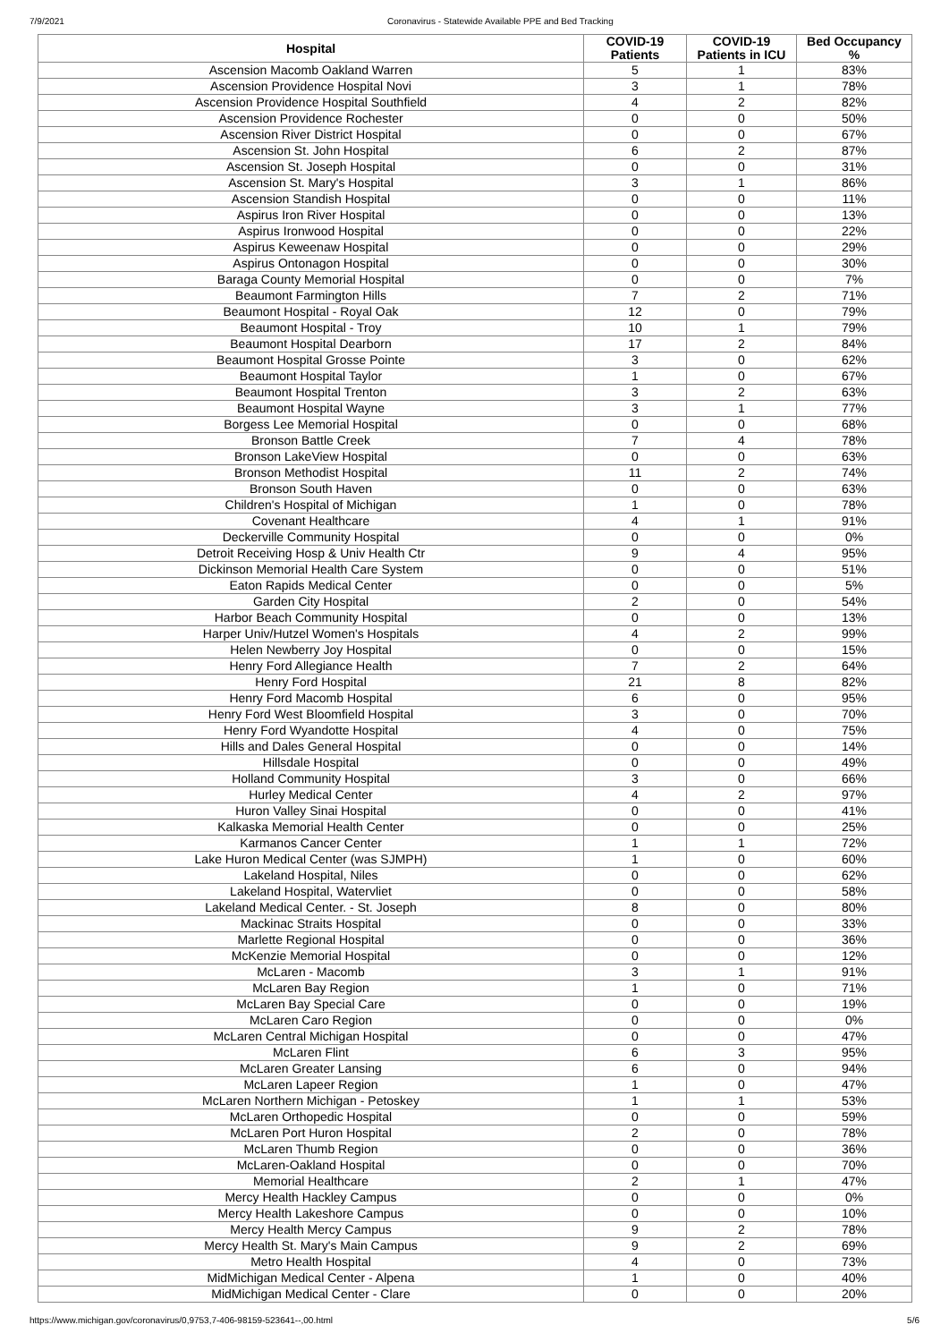7/9/2021 Coronavirus - Statewide Available PPE and Bed Tracking
| Hospital | COVID-19 Patients | COVID-19 Patients in ICU | Bed Occupancy % |
| --- | --- | --- | --- |
| Ascension Macomb Oakland Warren | 5 | 1 | 83% |
| Ascension Providence Hospital Novi | 3 | 1 | 78% |
| Ascension Providence Hospital Southfield | 4 | 2 | 82% |
| Ascension Providence Rochester | 0 | 0 | 50% |
| Ascension River District Hospital | 0 | 0 | 67% |
| Ascension St. John Hospital | 6 | 2 | 87% |
| Ascension St. Joseph Hospital | 0 | 0 | 31% |
| Ascension St. Mary's Hospital | 3 | 1 | 86% |
| Ascension Standish Hospital | 0 | 0 | 11% |
| Aspirus Iron River Hospital | 0 | 0 | 13% |
| Aspirus Ironwood Hospital | 0 | 0 | 22% |
| Aspirus Keweenaw Hospital | 0 | 0 | 29% |
| Aspirus Ontonagon Hospital | 0 | 0 | 30% |
| Baraga County Memorial Hospital | 0 | 0 | 7% |
| Beaumont Farmington Hills | 7 | 2 | 71% |
| Beaumont Hospital - Royal Oak | 12 | 0 | 79% |
| Beaumont Hospital - Troy | 10 | 1 | 79% |
| Beaumont Hospital Dearborn | 17 | 2 | 84% |
| Beaumont Hospital Grosse Pointe | 3 | 0 | 62% |
| Beaumont Hospital Taylor | 1 | 0 | 67% |
| Beaumont Hospital Trenton | 3 | 2 | 63% |
| Beaumont Hospital Wayne | 3 | 1 | 77% |
| Borgess Lee Memorial Hospital | 0 | 0 | 68% |
| Bronson Battle Creek | 7 | 4 | 78% |
| Bronson LakeView Hospital | 0 | 0 | 63% |
| Bronson Methodist Hospital | 11 | 2 | 74% |
| Bronson South Haven | 0 | 0 | 63% |
| Children's Hospital of Michigan | 1 | 0 | 78% |
| Covenant Healthcare | 4 | 1 | 91% |
| Deckerville Community Hospital | 0 | 0 | 0% |
| Detroit Receiving Hosp & Univ Health Ctr | 9 | 4 | 95% |
| Dickinson Memorial Health Care System | 0 | 0 | 51% |
| Eaton Rapids Medical Center | 0 | 0 | 5% |
| Garden City Hospital | 2 | 0 | 54% |
| Harbor Beach Community Hospital | 0 | 0 | 13% |
| Harper Univ/Hutzel Women's Hospitals | 4 | 2 | 99% |
| Helen Newberry Joy Hospital | 0 | 0 | 15% |
| Henry Ford Allegiance Health | 7 | 2 | 64% |
| Henry Ford Hospital | 21 | 8 | 82% |
| Henry Ford Macomb Hospital | 6 | 0 | 95% |
| Henry Ford West Bloomfield Hospital | 3 | 0 | 70% |
| Henry Ford Wyandotte Hospital | 4 | 0 | 75% |
| Hills and Dales General Hospital | 0 | 0 | 14% |
| Hillsdale Hospital | 0 | 0 | 49% |
| Holland Community Hospital | 3 | 0 | 66% |
| Hurley Medical Center | 4 | 2 | 97% |
| Huron Valley Sinai Hospital | 0 | 0 | 41% |
| Kalkaska Memorial Health Center | 0 | 0 | 25% |
| Karmanos Cancer Center | 1 | 1 | 72% |
| Lake Huron Medical Center (was SJMPH) | 1 | 0 | 60% |
| Lakeland Hospital, Niles | 0 | 0 | 62% |
| Lakeland Hospital, Watervliet | 0 | 0 | 58% |
| Lakeland Medical Center. - St. Joseph | 8 | 0 | 80% |
| Mackinac Straits Hospital | 0 | 0 | 33% |
| Marlette Regional Hospital | 0 | 0 | 36% |
| McKenzie Memorial Hospital | 0 | 0 | 12% |
| McLaren - Macomb | 3 | 1 | 91% |
| McLaren Bay Region | 1 | 0 | 71% |
| McLaren Bay Special Care | 0 | 0 | 19% |
| McLaren Caro Region | 0 | 0 | 0% |
| McLaren Central Michigan Hospital | 0 | 0 | 47% |
| McLaren Flint | 6 | 3 | 95% |
| McLaren Greater Lansing | 6 | 0 | 94% |
| McLaren Lapeer Region | 1 | 0 | 47% |
| McLaren Northern Michigan - Petoskey | 1 | 1 | 53% |
| McLaren Orthopedic Hospital | 0 | 0 | 59% |
| McLaren Port Huron Hospital | 2 | 0 | 78% |
| McLaren Thumb Region | 0 | 0 | 36% |
| McLaren-Oakland Hospital | 0 | 0 | 70% |
| Memorial Healthcare | 2 | 1 | 47% |
| Mercy Health Hackley Campus | 0 | 0 | 0% |
| Mercy Health Lakeshore Campus | 0 | 0 | 10% |
| Mercy Health Mercy Campus | 9 | 2 | 78% |
| Mercy Health St. Mary's Main Campus | 9 | 2 | 69% |
| Metro Health Hospital | 4 | 0 | 73% |
| MidMichigan Medical Center - Alpena | 1 | 0 | 40% |
| MidMichigan Medical Center - Clare | 0 | 0 | 20% |
https://www.michigan.gov/coronavirus/0,9753,7-406-98159-523641--,00.html 5/6